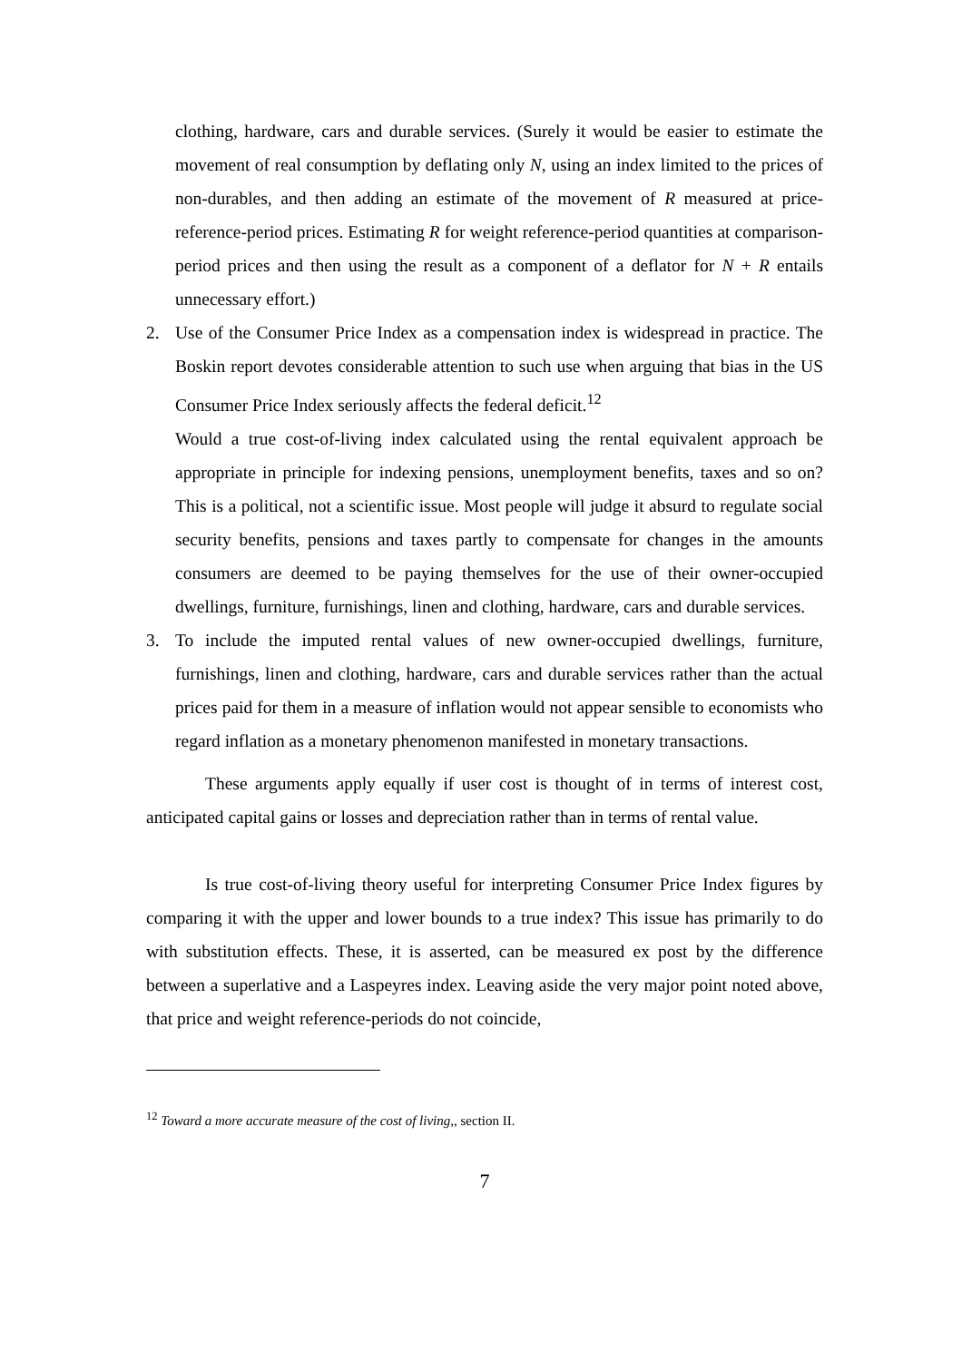clothing, hardware, cars and durable services. (Surely it would be easier to estimate the movement of real consumption by deflating only N, using an index limited to the prices of non-durables, and then adding an estimate of the movement of R measured at price-reference-period prices. Estimating R for weight reference-period quantities at comparison-period prices and then using the result as a component of a deflator for N + R entails unnecessary effort.)
2. Use of the Consumer Price Index as a compensation index is widespread in practice. The Boskin report devotes considerable attention to such use when arguing that bias in the US Consumer Price Index seriously affects the federal deficit.<sup>12</sup>
Would a true cost-of-living index calculated using the rental equivalent approach be appropriate in principle for indexing pensions, unemployment benefits, taxes and so on? This is a political, not a scientific issue. Most people will judge it absurd to regulate social security benefits, pensions and taxes partly to compensate for changes in the amounts consumers are deemed to be paying themselves for the use of their owner-occupied dwellings, furniture, furnishings, linen and clothing, hardware, cars and durable services.
3. To include the imputed rental values of new owner-occupied dwellings, furniture, furnishings, linen and clothing, hardware, cars and durable services rather than the actual prices paid for them in a measure of inflation would not appear sensible to economists who regard inflation as a monetary phenomenon manifested in monetary transactions.
These arguments apply equally if user cost is thought of in terms of interest cost, anticipated capital gains or losses and depreciation rather than in terms of rental value.
Is true cost-of-living theory useful for interpreting Consumer Price Index figures by comparing it with the upper and lower bounds to a true index? This issue has primarily to do with substitution effects. These, it is asserted, can be measured ex post by the difference between a superlative and a Laspeyres index. Leaving aside the very major point noted above, that price and weight reference-periods do not coincide,
<sup>12</sup> Toward a more accurate measure of the cost of living,, section II.
7